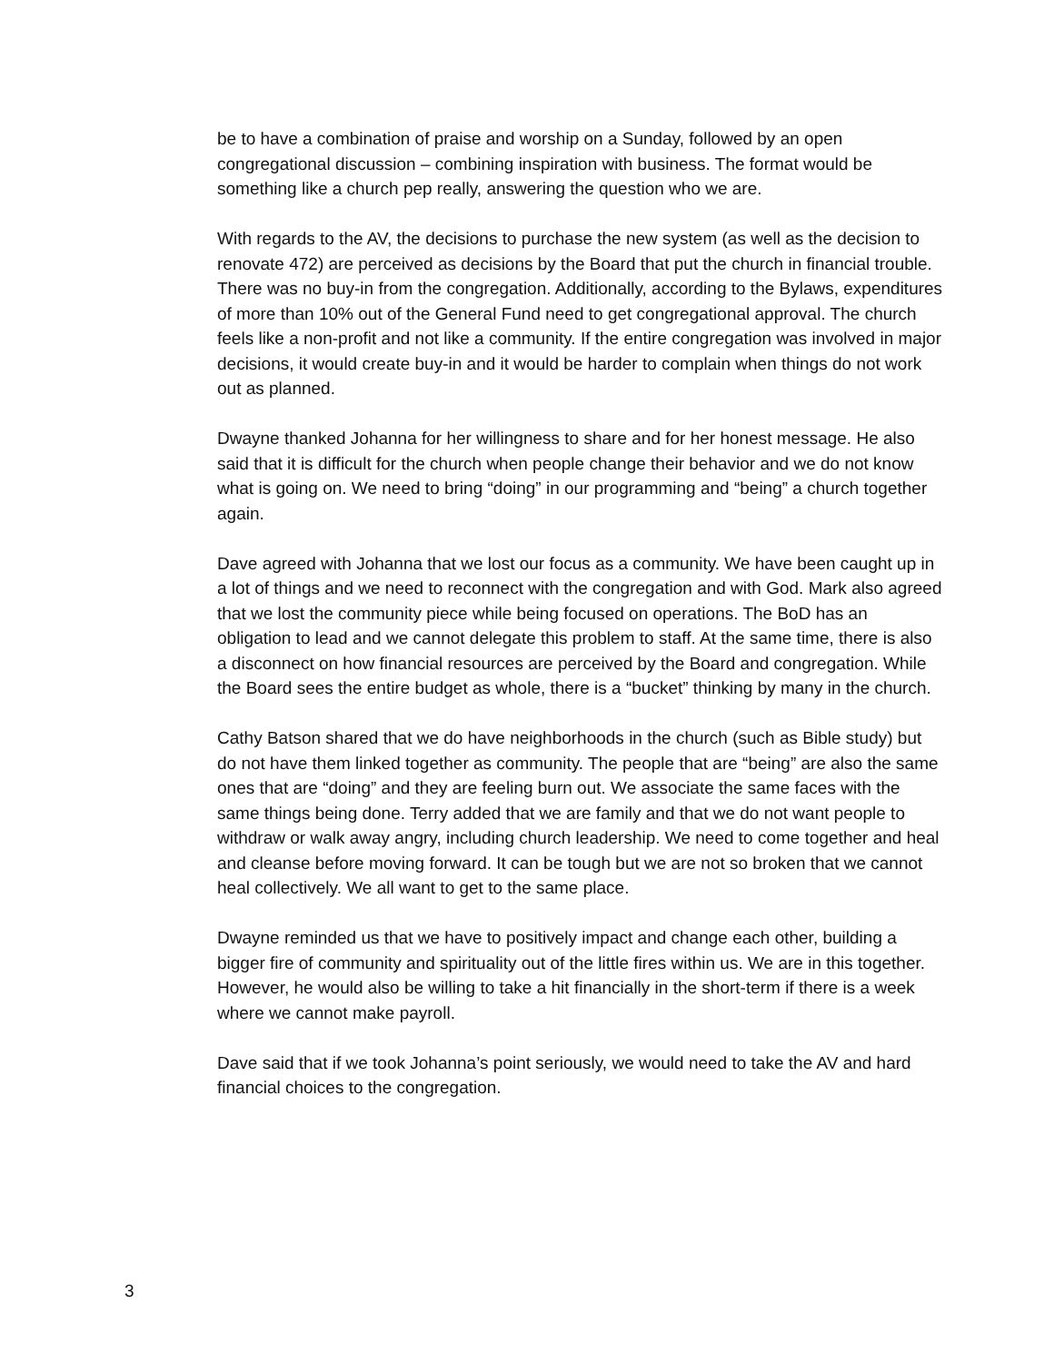be to have a combination of praise and worship on a Sunday, followed by an open congregational discussion – combining inspiration with business. The format would be something like a church pep really, answering the question who we are.
With regards to the AV, the decisions to purchase the new system (as well as the decision to renovate 472) are perceived as decisions by the Board that put the church in financial trouble. There was no buy-in from the congregation. Additionally, according to the Bylaws, expenditures of more than 10% out of the General Fund need to get congregational approval. The church feels like a non-profit and not like a community. If the entire congregation was involved in major decisions, it would create buy-in and it would be harder to complain when things do not work out as planned.
Dwayne thanked Johanna for her willingness to share and for her honest message. He also said that it is difficult for the church when people change their behavior and we do not know what is going on. We need to bring “doing” in our programming and “being” a church together again.
Dave agreed with Johanna that we lost our focus as a community. We have been caught up in a lot of things and we need to reconnect with the congregation and with God. Mark also agreed that we lost the community piece while being focused on operations. The BoD has an obligation to lead and we cannot delegate this problem to staff. At the same time, there is also a disconnect on how financial resources are perceived by the Board and congregation. While the Board sees the entire budget as whole, there is a “bucket” thinking by many in the church.
Cathy Batson shared that we do have neighborhoods in the church (such as Bible study) but do not have them linked together as community. The people that are “being” are also the same ones that are “doing” and they are feeling burn out. We associate the same faces with the same things being done. Terry added that we are family and that we do not want people to withdraw or walk away angry, including church leadership. We need to come together and heal and cleanse before moving forward. It can be tough but we are not so broken that we cannot heal collectively. We all want to get to the same place.
Dwayne reminded us that we have to positively impact and change each other, building a bigger fire of community and spirituality out of the little fires within us. We are in this together. However, he would also be willing to take a hit financially in the short-term if there is a week where we cannot make payroll.
Dave said that if we took Johanna’s point seriously, we would need to take the AV and hard financial choices to the congregation.
3